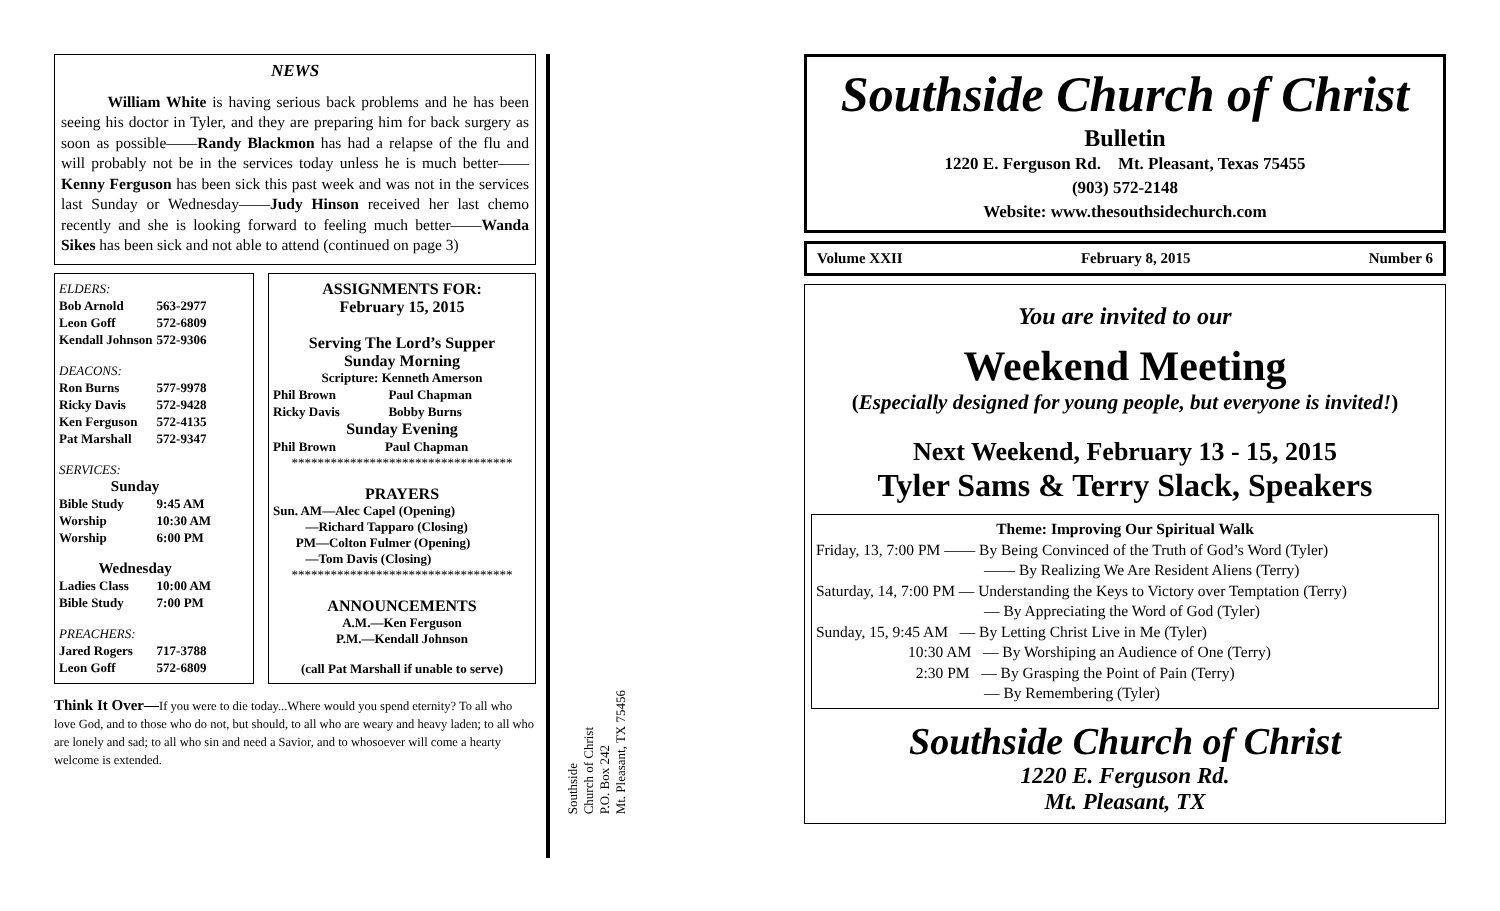NEWS
William White is having serious back problems and he has been seeing his doctor in Tyler, and they are preparing him for back surgery as soon as possible——Randy Blackmon has had a relapse of the flu and will probably not be in the services today unless he is much better——Kenny Ferguson has been sick this past week and was not in the services last Sunday or Wednesday——Judy Hinson received her last chemo recently and she is looking forward to feeling much better——Wanda Sikes has been sick and not able to attend (continued on page 3)
| ELDERS: | |
| Bob Arnold | 563-2977 |
| Leon Goff | 572-6809 |
| Kendall Johnson | 572-9306 |
| DEACONS: | |
| Ron Burns | 577-9978 |
| Ricky Davis | 572-9428 |
| Ken Ferguson | 572-4135 |
| Pat Marshall | 572-9347 |
| SERVICES: | |
| Sunday | |
| Bible Study | 9:45 AM |
| Worship | 10:30 AM |
| Worship | 6:00 PM |
| Wednesday | |
| Ladies Class | 10:00 AM |
| Bible Study | 7:00 PM |
| PREACHERS: | |
| Jared Rogers | 717-3788 |
| Leon Goff | 572-6809 |
ASSIGNMENTS FOR:
February 15, 2015
Serving The Lord’s Supper
Sunday Morning
Scripture: Kenneth Amerson
| Phil Brown | Paul Chapman |
| Ricky Davis | Bobby Burns |
Sunday Evening
| Phil Brown | Paul Chapman |
**********************************
PRAYERS
Sun. AM—Alec Capel (Opening)
—Richard Tapparo (Closing)
PM—Colton Fulmer (Opening)
—Tom Davis (Closing)
**********************************
ANNOUNCEMENTS
A.M.—Ken Ferguson
P.M.—Kendall Johnson
(call Pat Marshall if unable to serve)
Think It Over—If you were to die today...Where would you spend eternity? To all who love God, and to those who do not, but should, to all who are weary and heavy laden; to all who are lonely and sad; to all who sin and need a Savior, and to whosoever will come a hearty welcome is extended.
Southside
Church of Christ
P.O. Box 242
Mt. Pleasant, TX 75456
Southside Church of Christ
Bulletin
1220 E. Ferguson Rd. Mt. Pleasant, Texas 75455
(903) 572-2148
Website: www.thesouthsidechurch.com
Volume XXII February 8, 2015 Number 6
You are invited to our
Weekend Meeting
(Especially designed for young people, but everyone is invited!)
Next Weekend, February 13 - 15, 2015
Tyler Sams & Terry Slack, Speakers
Theme: Improving Our Spiritual Walk
Friday, 13, 7:00 PM —— By Being Convinced of the Truth of God’s Word (Tyler)
—— By Realizing We Are Resident Aliens (Terry)
Saturday, 14, 7:00 PM — Understanding the Keys to Victory over Temptation (Terry)
— By Appreciating the Word of God (Tyler)
Sunday, 15, 9:45 AM — By Letting Christ Live in Me (Tyler)
10:30 AM — By Worshiping an Audience of One (Terry)
2:30 PM — By Grasping the Point of Pain (Terry)
— By Remembering (Tyler)
Southside Church of Christ
1220 E. Ferguson Rd.
Mt. Pleasant, TX